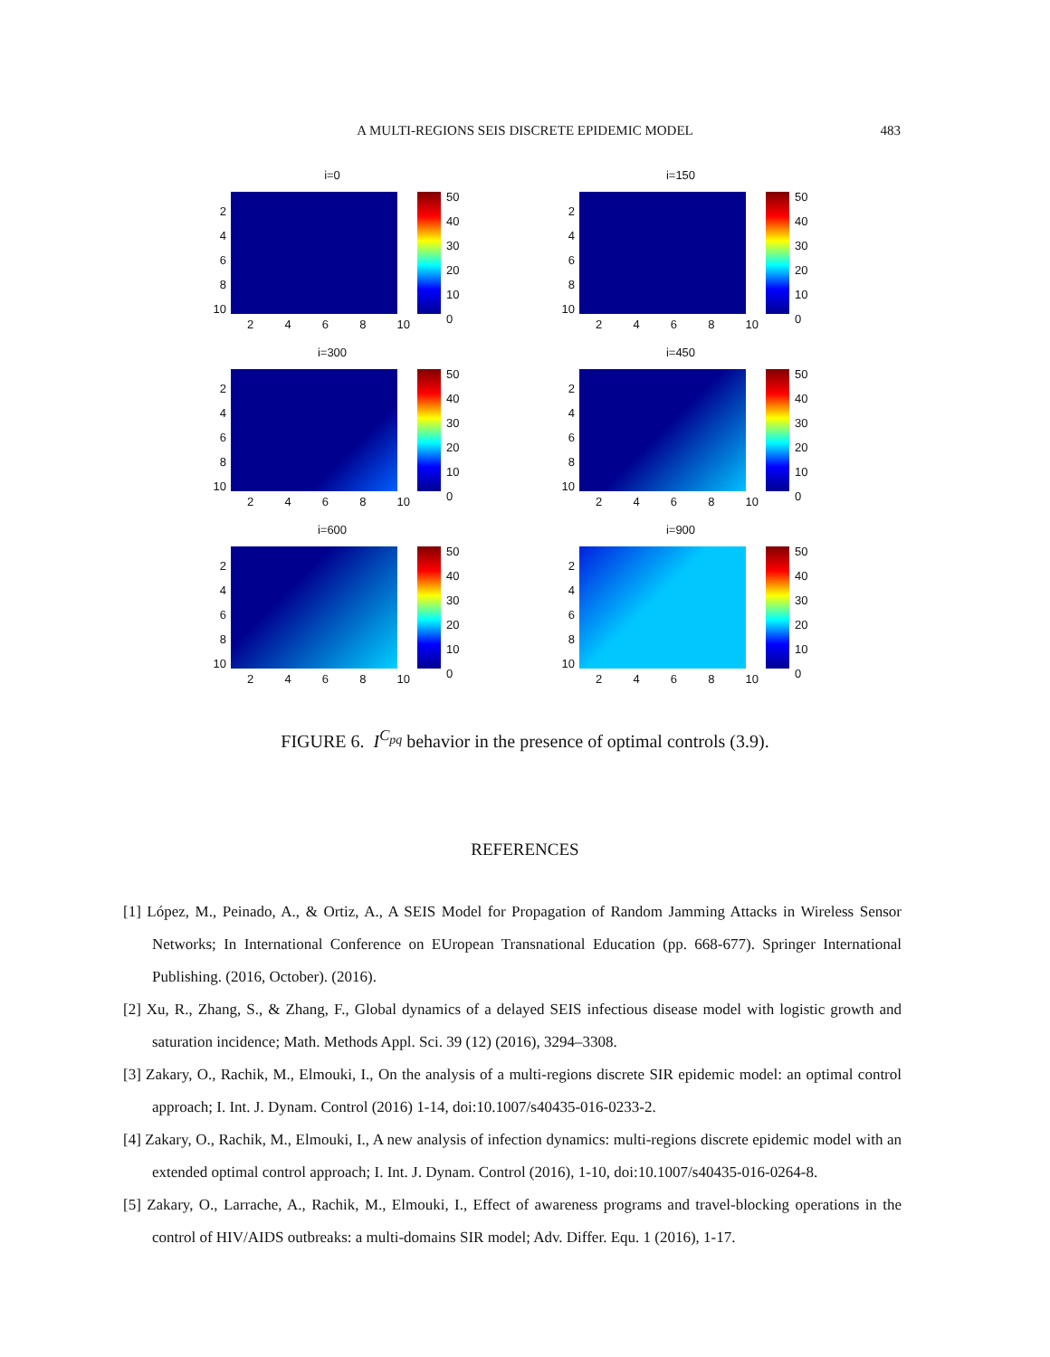A MULTI-REGIONS SEIS DISCRETE EPIDEMIC MODEL
483
i=0
2
4
6
8
10
2468 10
50
40
30
20
10
0
i=150
2
4
6
8
10
2468 10
50
40
30
20
10
0
i=300
2
4
6
8
10
2468 10
50
40
30
20
10
0
i=450
2
4
6
8
10
2468 10
50
40
30
20
10
0
i=600
2
4
6
8
10
2468 10
50
40
30
20
10
0
i=900
2
4
6
8
10
2468 10
50
40
30
20
10
0
FIGURE 6. I<sup>C<sub>pq</sub></sup> behavior in the presence of optimal controls (3.9).
REFERENCES
[1] López, M., Peinado, A., & Ortiz, A., A SEIS Model for Propagation of Random Jamming Attacks in Wireless Sensor Networks; In International Conference on EUropean Transnational Education (pp. 668-677). Springer International Publishing. (2016, October). (2016).
[2] Xu, R., Zhang, S., & Zhang, F., Global dynamics of a delayed SEIS infectious disease model with logistic growth and saturation incidence; Math. Methods Appl. Sci. 39 (12) (2016), 3294–3308.
[3] Zakary, O., Rachik, M., Elmouki, I., On the analysis of a multi-regions discrete SIR epidemic model: an optimal control approach; I. Int. J. Dynam. Control (2016) 1-14, doi:10.1007/s40435-016-0233-2.
[4] Zakary, O., Rachik, M., Elmouki, I., A new analysis of infection dynamics: multi-regions discrete epidemic model with an extended optimal control approach; I. Int. J. Dynam. Control (2016), 1-10, doi:10.1007/s40435-016-0264-8.
[5] Zakary, O., Larrache, A., Rachik, M., Elmouki, I., Effect of awareness programs and travel-blocking operations in the control of HIV/AIDS outbreaks: a multi-domains SIR model; Adv. Differ. Equ. 1 (2016), 1-17.